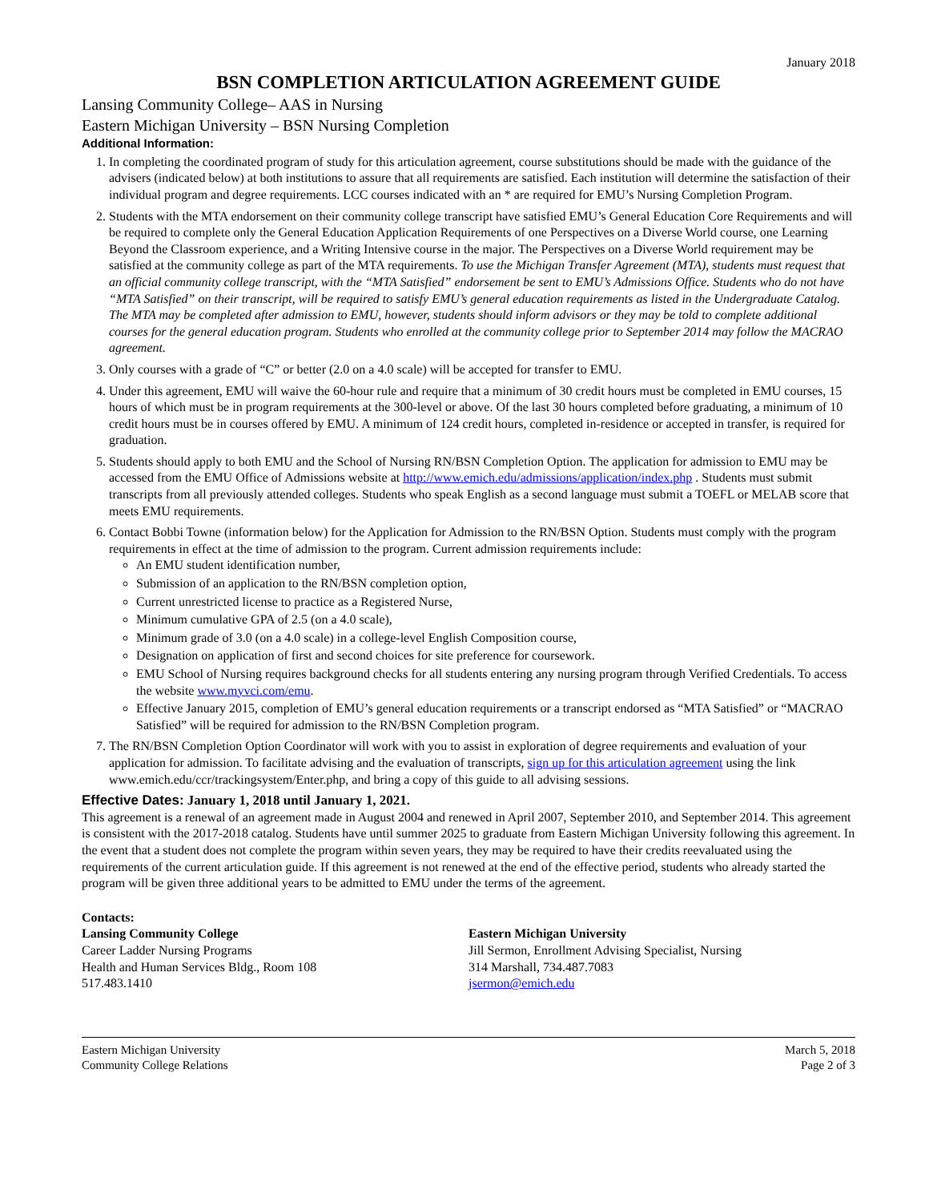January 2018
BSN COMPLETION ARTICULATION AGREEMENT GUIDE
Lansing Community College– AAS in Nursing
Eastern Michigan University – BSN Nursing Completion
Additional Information:
1. In completing the coordinated program of study for this articulation agreement, course substitutions should be made with the guidance of the advisers (indicated below) at both institutions to assure that all requirements are satisfied. Each institution will determine the satisfaction of their individual program and degree requirements. LCC courses indicated with an * are required for EMU’s Nursing Completion Program.
2. Students with the MTA endorsement on their community college transcript have satisfied EMU’s General Education Core Requirements and will be required to complete only the General Education Application Requirements of one Perspectives on a Diverse World course, one Learning Beyond the Classroom experience, and a Writing Intensive course in the major. The Perspectives on a Diverse World requirement may be satisfied at the community college as part of the MTA requirements. To use the Michigan Transfer Agreement (MTA), students must request that an official community college transcript, with the “MTA Satisfied” endorsement be sent to EMU’s Admissions Office. Students who do not have “MTA Satisfied” on their transcript, will be required to satisfy EMU’s general education requirements as listed in the Undergraduate Catalog. The MTA may be completed after admission to EMU, however, students should inform advisors or they may be told to complete additional courses for the general education program. Students who enrolled at the community college prior to September 2014 may follow the MACRAO agreement.
3. Only courses with a grade of “C” or better (2.0 on a 4.0 scale) will be accepted for transfer to EMU.
4. Under this agreement, EMU will waive the 60-hour rule and require that a minimum of 30 credit hours must be completed in EMU courses, 15 hours of which must be in program requirements at the 300-level or above. Of the last 30 hours completed before graduating, a minimum of 10 credit hours must be in courses offered by EMU. A minimum of 124 credit hours, completed in-residence or accepted in transfer, is required for graduation.
5. Students should apply to both EMU and the School of Nursing RN/BSN Completion Option. The application for admission to EMU may be accessed from the EMU Office of Admissions website at http://www.emich.edu/admissions/application/index.php . Students must submit transcripts from all previously attended colleges. Students who speak English as a second language must submit a TOEFL or MELAB score that meets EMU requirements.
6. Contact Bobbi Towne (information below) for the Application for Admission to the RN/BSN Option. Students must comply with the program requirements in effect at the time of admission to the program. Current admission requirements include:
An EMU student identification number,
Submission of an application to the RN/BSN completion option,
Current unrestricted license to practice as a Registered Nurse,
Minimum cumulative GPA of 2.5 (on a 4.0 scale),
Minimum grade of 3.0 (on a 4.0 scale) in a college-level English Composition course,
Designation on application of first and second choices for site preference for coursework.
EMU School of Nursing requires background checks for all students entering any nursing program through Verified Credentials. To access the website www.myvci.com/emu.
Effective January 2015, completion of EMU’s general education requirements or a transcript endorsed as “MTA Satisfied” or “MACRAO Satisfied” will be required for admission to the RN/BSN Completion program.
7. The RN/BSN Completion Option Coordinator will work with you to assist in exploration of degree requirements and evaluation of your application for admission. To facilitate advising and the evaluation of transcripts, sign up for this articulation agreement using the link www.emich.edu/ccr/trackingsystem/Enter.php, and bring a copy of this guide to all advising sessions.
Effective Dates: January 1, 2018 until January 1, 2021.
This agreement is a renewal of an agreement made in August 2004 and renewed in April 2007, September 2010, and September 2014. This agreement is consistent with the 2017-2018 catalog. Students have until summer 2025 to graduate from Eastern Michigan University following this agreement. In the event that a student does not complete the program within seven years, they may be required to have their credits reevaluated using the requirements of the current articulation guide. If this agreement is not renewed at the end of the effective period, students who already started the program will be given three additional years to be admitted to EMU under the terms of the agreement.
Contacts:
Lansing Community College
Career Ladder Nursing Programs
Health and Human Services Bldg., Room 108
517.483.1410
Eastern Michigan University
Jill Sermon, Enrollment Advising Specialist, Nursing
314 Marshall, 734.487.7083
jsermon@emich.edu
Eastern Michigan University
Community College Relations
March 5, 2018
Page 2 of 3